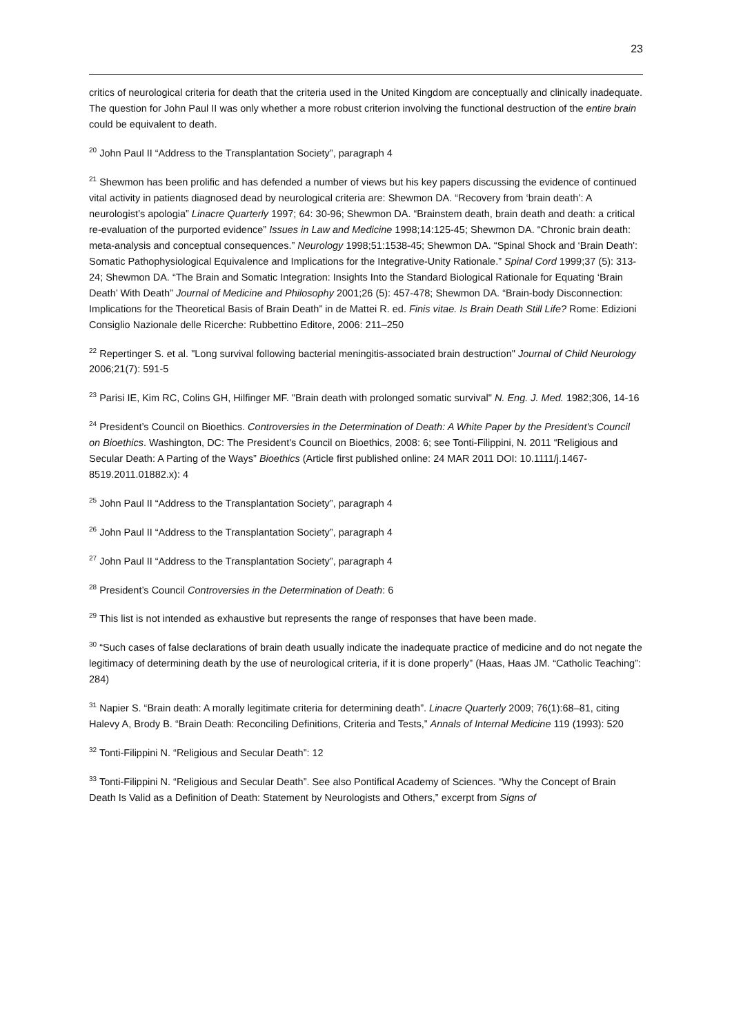23
critics of neurological criteria for death that the criteria used in the United Kingdom are conceptually and clinically inadequate. The question for John Paul II was only whether a more robust criterion involving the functional destruction of the entire brain could be equivalent to death.
<sup>20</sup> John Paul II “Address to the Transplantation Society”, paragraph 4
<sup>21</sup> Shewmon has been prolific and has defended a number of views but his key papers discussing the evidence of continued vital activity in patients diagnosed dead by neurological criteria are: Shewmon DA. “Recovery from ‘brain death’: A neurologist’s apologia” Linacre Quarterly 1997; 64: 30-96; Shewmon DA. “Brainstem death, brain death and death: a critical re-evaluation of the purported evidence” Issues in Law and Medicine 1998;14:125-45; Shewmon DA. “Chronic brain death: meta-analysis and conceptual consequences.” Neurology 1998;51:1538-45; Shewmon DA. “Spinal Shock and ‘Brain Death': Somatic Pathophysiological Equivalence and Implications for the Integrative-Unity Rationale.” Spinal Cord 1999;37 (5): 313-24; Shewmon DA. “The Brain and Somatic Integration: Insights Into the Standard Biological Rationale for Equating ‘Brain Death’ With Death” Journal of Medicine and Philosophy 2001;26 (5): 457-478; Shewmon DA. “Brain-body Disconnection: Implications for the Theoretical Basis of Brain Death” in de Mattei R. ed. Finis vitae. Is Brain Death Still Life? Rome: Edizioni Consiglio Nazionale delle Ricerche: Rubbettino Editore, 2006: 211–250
<sup>22</sup> Repertinger S. et al. "Long survival following bacterial meningitis-associated brain destruction" Journal of Child Neurology 2006;21(7): 591-5
<sup>23</sup> Parisi IE, Kim RC, Colins GH, Hilfinger MF. "Brain death with prolonged somatic survival" N. Eng. J. Med. 1982;306, 14-16
<sup>24</sup> President’s Council on Bioethics. Controversies in the Determination of Death: A White Paper by the President's Council on Bioethics. Washington, DC: The President's Council on Bioethics, 2008: 6; see Tonti-Filippini, N. 2011 “Religious and Secular Death: A Parting of the Ways” Bioethics (Article first published online: 24 MAR 2011 DOI: 10.1111/j.1467-8519.2011.01882.x): 4
<sup>25</sup> John Paul II “Address to the Transplantation Society”, paragraph 4
<sup>26</sup> John Paul II “Address to the Transplantation Society”, paragraph 4
<sup>27</sup> John Paul II “Address to the Transplantation Society”, paragraph 4
<sup>28</sup> President’s Council Controversies in the Determination of Death: 6
<sup>29</sup> This list is not intended as exhaustive but represents the range of responses that have been made.
<sup>30</sup> “Such cases of false declarations of brain death usually indicate the inadequate practice of medicine and do not negate the legitimacy of determining death by the use of neurological criteria, if it is done properly” (Haas, Haas JM. “Catholic Teaching”: 284)
<sup>31</sup> Napier S. “Brain death: A morally legitimate criteria for determining death”. Linacre Quarterly 2009; 76(1):68–81, citing Halevy A, Brody B. “Brain Death: Reconciling Definitions, Criteria and Tests,” Annals of Internal Medicine 119 (1993): 520
<sup>32</sup> Tonti-Filippini N. “Religious and Secular Death”: 12
<sup>33</sup> Tonti-Filippini N. “Religious and Secular Death”. See also Pontifical Academy of Sciences. “Why the Concept of Brain Death Is Valid as a Definition of Death: Statement by Neurologists and Others,” excerpt from Signs of